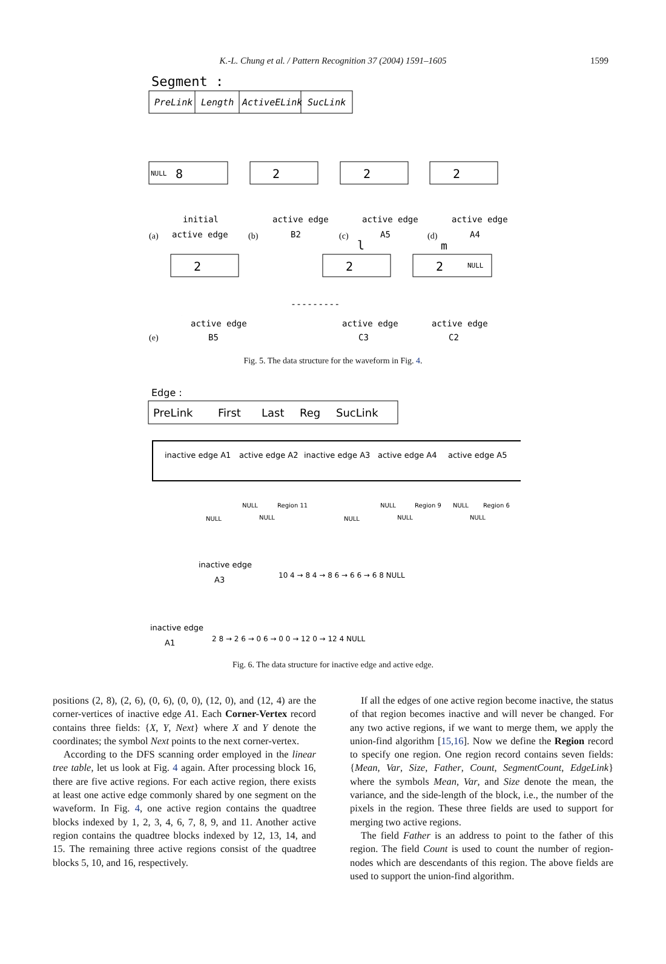K.-L. Chung et al. / Pattern Recognition 37 (2004) 1591–1605 1599
Segment :
PreLink
Length
ActiveELink
SucLink
NULL
8
2
2
2
2
2
2
NULL
---------
initial
active edge
active edge
B2
active edge
A5
active edge
A4
.
(a)
(b)
(c)
(d)
l
m
active edge
B5
active edge
C3
active edge
C2
(e)
Fig. 5. The data structure for the waveform in Fig. 4.
Edge :
PreLink
First
Last
Reg
SucLink
inactive edge A1
active edge A2
inactive edge A3
active edge A4
active edge A5
NULL
NULL
Region 11
NULL
NULL
NULL
Region 9
NULL
NULL
Region 6
NULL
inactive edge
A3
inactive edge
A1
10 4 → 8 4 → 8 6 → 6 6 → 6 8 NULL
2 8 → 2 6 → 0 6 → 0 0 → 12 0 → 12 4 NULL
Fig. 6. The data structure for inactive edge and active edge.
positions (2, 8), (2, 6), (0, 6), (0, 0), (12, 0), and (12, 4) are the corner-vertices of inactive edge A1. Each Corner-Vertex record contains three fields: {X, Y, Next} where X and Y denote the coordinates; the symbol Next points to the next corner-vertex.
According to the DFS scanning order employed in the linear tree table, let us look at Fig. 4 again. After processing block 16, there are five active regions. For each active region, there exists at least one active edge commonly shared by one segment on the waveform. In Fig. 4, one active region contains the quadtree blocks indexed by 1, 2, 3, 4, 6, 7, 8, 9, and 11. Another active region contains the quadtree blocks indexed by 12, 13, 14, and 15. The remaining three active regions consist of the quadtree blocks 5, 10, and 16, respectively.
If all the edges of one active region become inactive, the status of that region becomes inactive and will never be changed. For any two active regions, if we want to merge them, we apply the union-find algorithm [15,16]. Now we define the Region record to specify one region. One region record contains seven fields: {Mean, Var, Size, Father, Count, SegmentCount, EdgeLink} where the symbols Mean, Var, and Size denote the mean, the variance, and the side-length of the block, i.e., the number of the pixels in the region. These three fields are used to support for merging two active regions.
The field Father is an address to point to the father of this region. The field Count is used to count the number of region-nodes which are descendants of this region. The above fields are used to support the union-find algorithm.